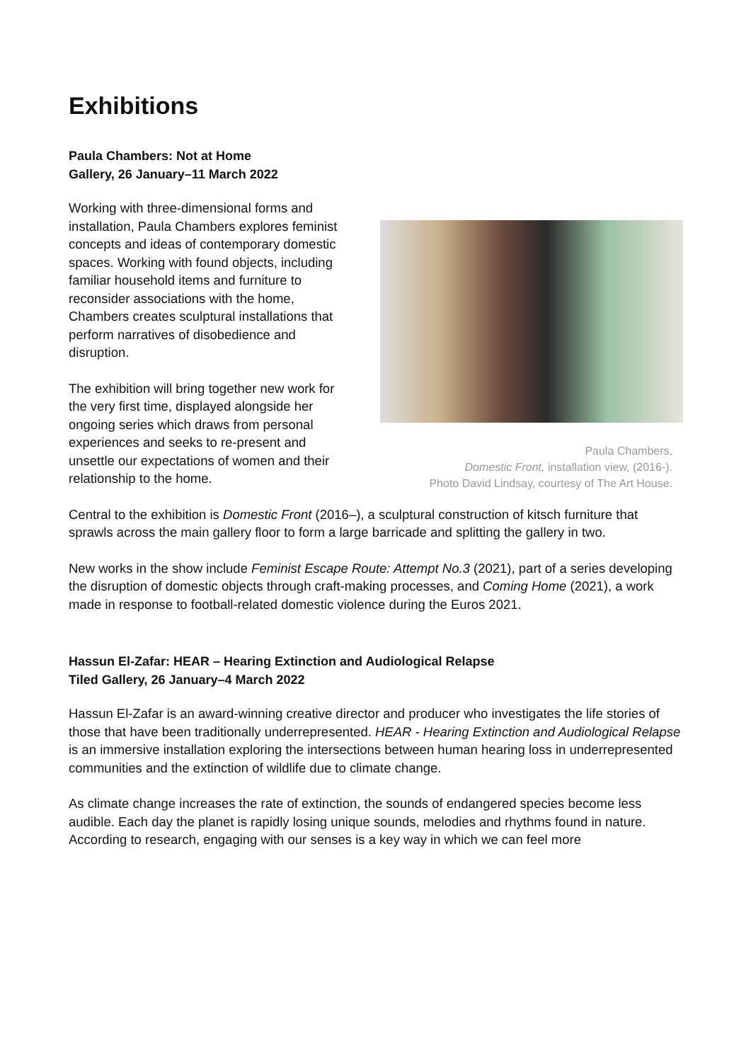Exhibitions
Paula Chambers: Not at Home
Gallery, 26 January–11 March 2022
Working with three-dimensional forms and installation, Paula Chambers explores feminist concepts and ideas of contemporary domestic spaces. Working with found objects, including familiar household items and furniture to reconsider associations with the home, Chambers creates sculptural installations that perform narratives of disobedience and disruption.
The exhibition will bring together new work for the very first time, displayed alongside her ongoing series which draws from personal experiences and seeks to re-present and unsettle our expectations of women and their relationship to the home.
Paula Chambers,
Domestic Front, installation view, (2016-).
Photo David Lindsay, courtesy of The Art House.
Central to the exhibition is Domestic Front (2016–), a sculptural construction of kitsch furniture that sprawls across the main gallery floor to form a large barricade and splitting the gallery in two.
New works in the show include Feminist Escape Route: Attempt No.3 (2021), part of a series developing the disruption of domestic objects through craft-making processes, and Coming Home (2021), a work made in response to football-related domestic violence during the Euros 2021.
Hassun El-Zafar: HEAR – Hearing Extinction and Audiological Relapse
Tiled Gallery, 26 January–4 March 2022
Hassun El-Zafar is an award-winning creative director and producer who investigates the life stories of those that have been traditionally underrepresented. HEAR - Hearing Extinction and Audiological Relapse is an immersive installation exploring the intersections between human hearing loss in underrepresented communities and the extinction of wildlife due to climate change.
As climate change increases the rate of extinction, the sounds of endangered species become less audible. Each day the planet is rapidly losing unique sounds, melodies and rhythms found in nature. According to research, engaging with our senses is a key way in which we can feel more